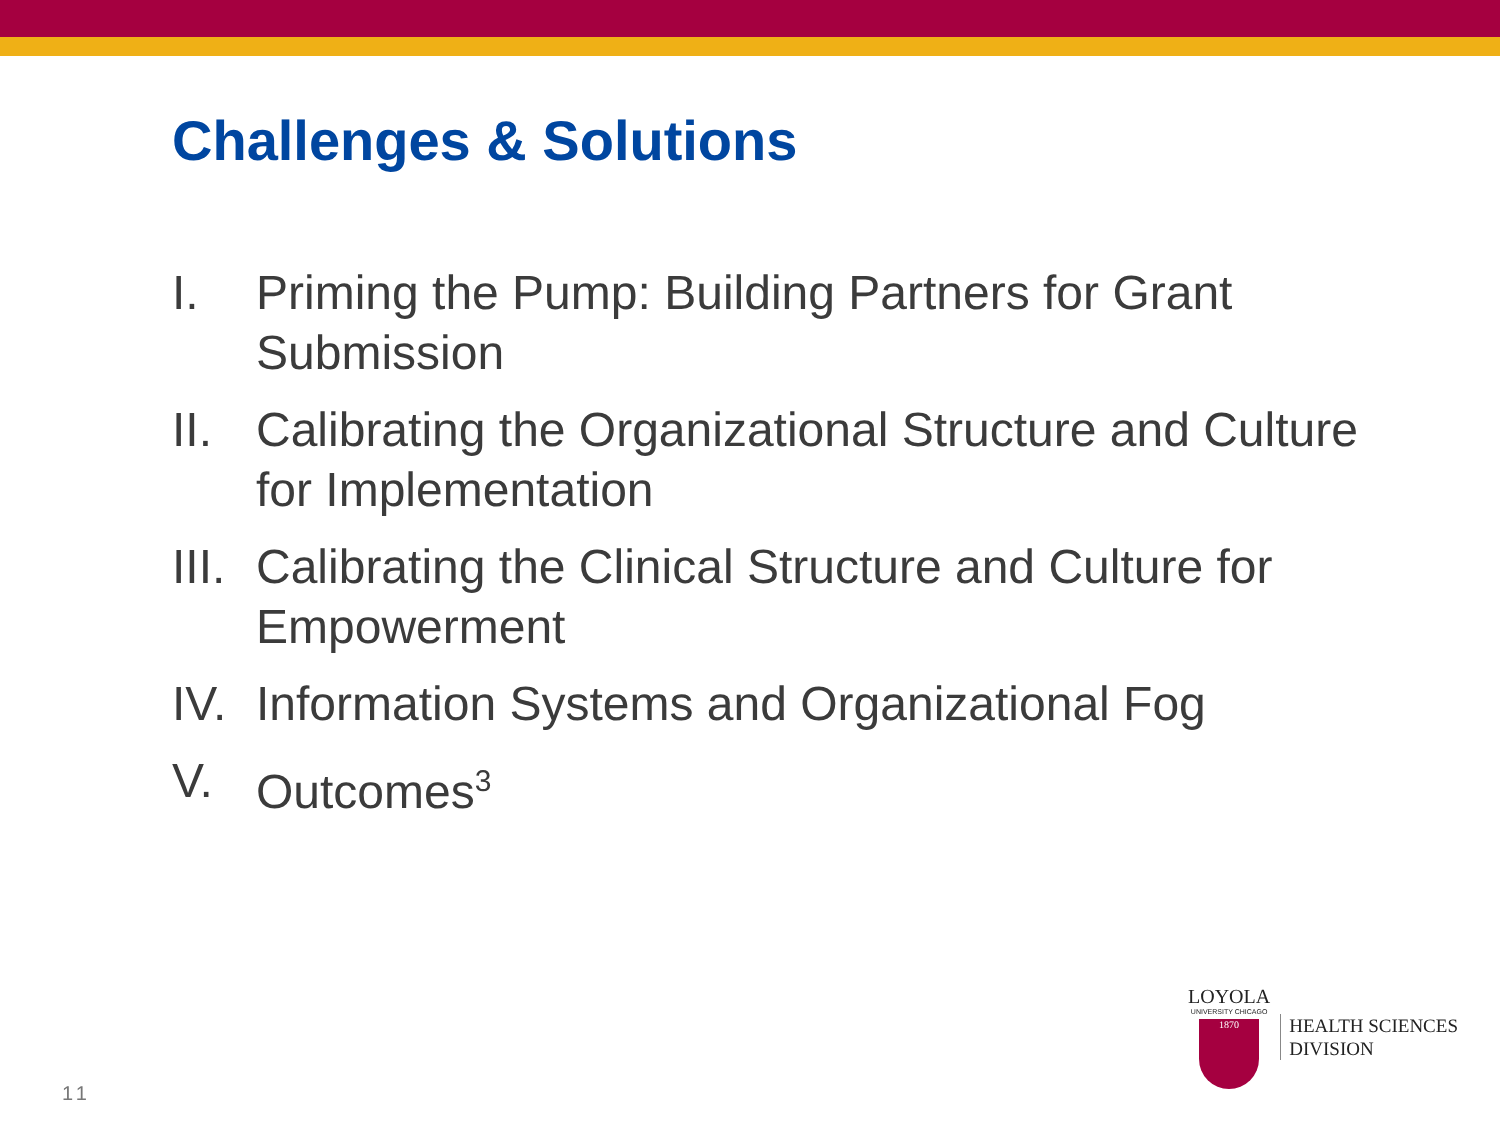Challenges & Solutions
I. Priming the Pump: Building Partners for Grant Submission
II. Calibrating the Organizational Structure and Culture for Implementation
III. Calibrating the Clinical Structure and Culture for Empowerment
IV. Information Systems and Organizational Fog
V. Outcomes<sup>3</sup>
11
LOYOLA
UNIVERSITY CHICAGO
1870
HEALTH SCIENCES
DIVISION